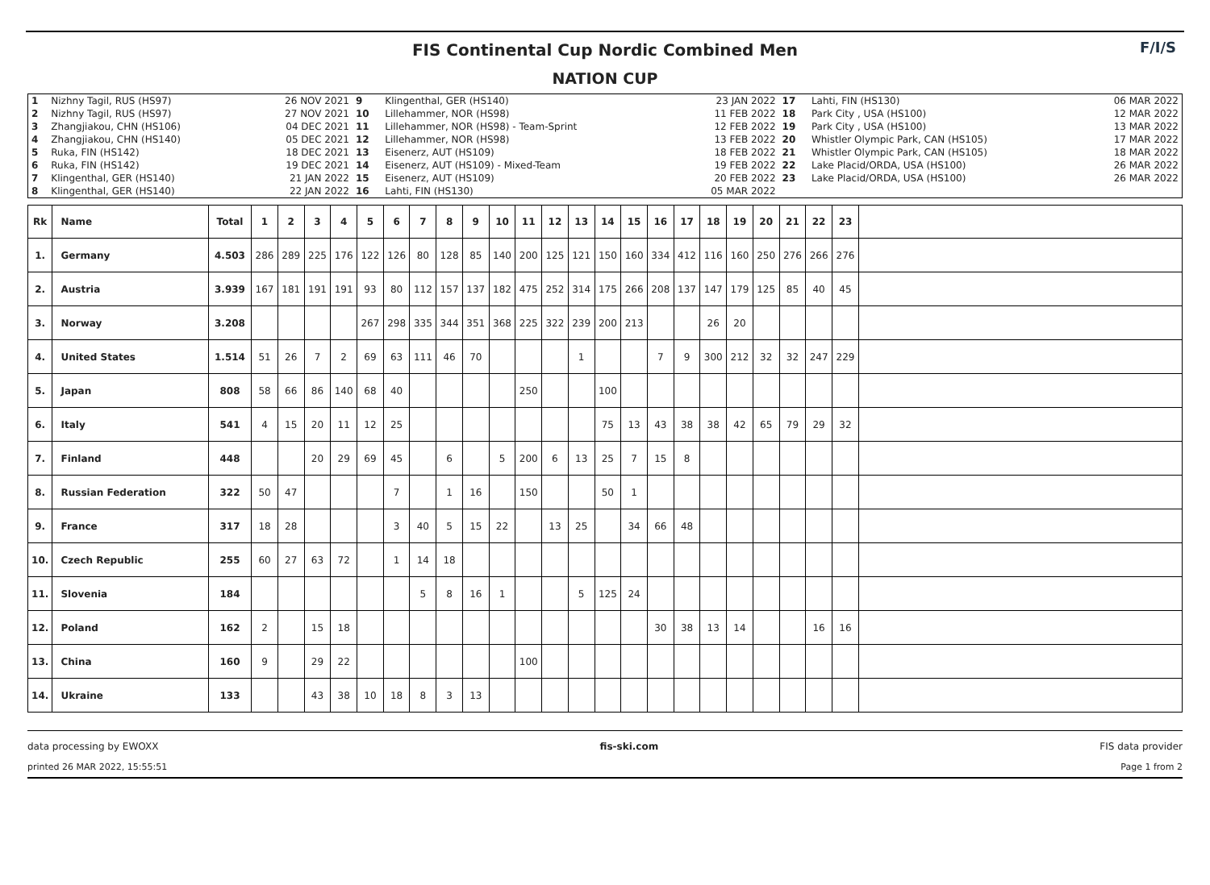FIS Continental Cup Nordic Combined Men
NATION CUP
F/I/S
| 1 2 3 4 5 6 7 8 | Nizhny Tagil, RUS (HS97) Nizhny Tagil, RUS (HS97) Zhangjiakou, CHN (HS106) Zhangjiakou, CHN (HS140) Ruka, FIN (HS142) Ruka, FIN (HS142) Klingenthal, GER (HS140) Klingenthal, GER (HS140) | 26 NOV 2021 27 NOV 2021 04 DEC 2021 05 DEC 2021 18 DEC 2021 19 DEC 2021 21 JAN 2022 22 JAN 2022 | 9 10 11 12 13 14 15 16 | Klingenthal, GER (HS140) Lillehammer, NOR (HS98) Lillehammer, NOR (HS98) - Team-Sprint Lillehammer, NOR (HS98) Eisenerz, AUT (HS109) Eisenerz, AUT (HS109) - Mixed-Team Eisenerz, AUT (HS109) Lahti, FIN (HS130) | 23 JAN 2022 11 FEB 2022 12 FEB 2022 13 FEB 2022 18 FEB 2022 19 FEB 2022 20 FEB 2022 05 MAR 2022 | 17 18 19 20 21 22 23 | Lahti, FIN (HS130) Park City , USA (HS100) Park City , USA (HS100) Whistler Olympic Park, CAN (HS105) Whistler Olympic Park, CAN (HS105) Lake Placid/ORDA, USA (HS100) Lake Placid/ORDA, USA (HS100) | 06 MAR 2022 12 MAR 2022 13 MAR 2022 17 MAR 2022 18 MAR 2022 26 MAR 2022 26 MAR 2022 |
| Rk | Name | Total | 1 | 2 | 3 | 4 | 5 | 6 | 7 | 8 | 9 | 10 | 11 | 12 | 13 | 14 | 15 | 16 | 17 | 18 | 19 | 20 | 21 | 22 | 23 | |
| --- | --- | --- | --- | --- | --- | --- | --- | --- | --- | --- | --- | --- | --- | --- | --- | --- | --- | --- | --- | --- | --- | --- | --- | --- | --- | --- |
| 1. | Germany | 4.503 | 286 | 289 | 225 | 176 | 122 | 126 | 80 | 128 | 85 | 140 | 200 | 125 | 121 | 150 | 160 | 334 | 412 | 116 | 160 | 250 | 276 | 266 | 276 | |
| 2. | Austria | 3.939 | 167 | 181 | 191 | 191 | 93 | 80 | 112 | 157 | 137 | 182 | 475 | 252 | 314 | 175 | 266 | 208 | 137 | 147 | 179 | 125 | 85 | 40 | 45 | |
| 3. | Norway | 3.208 | | | | | 267 | 298 | 335 | 344 | 351 | 368 | 225 | 322 | 239 | 200 | 213 | | | 26 | 20 | | | | | |
| 4. | United States | 1.514 | 51 | 26 | 7 | 2 | 69 | 63 | 111 | 46 | 70 | | | | 1 | | | 7 | 9 | 300 | 212 | 32 | 32 | 247 | 229 | |
| 5. | Japan | 808 | 58 | 66 | 86 | 140 | 68 | 40 | | | | | 250 | | | 100 | | | | | | | | | | |
| 6. | Italy | 541 | 4 | 15 | 20 | 11 | 12 | 25 | | | | | | | | 75 | 13 | 43 | 38 | 38 | 42 | 65 | 79 | 29 | 32 | |
| 7. | Finland | 448 | | | 20 | 29 | 69 | 45 | | 6 | | 5 | 200 | 6 | 13 | 25 | 7 | 15 | 8 | | | | | | | |
| 8. | Russian Federation | 322 | 50 | 47 | | | | 7 | | 1 | 16 | | 150 | | | 50 | 1 | | | | | | | | | |
| 9. | France | 317 | 18 | 28 | | | | 3 | 40 | 5 | 15 | 22 | | 13 | 25 | | 34 | 66 | 48 | | | | | | | |
| 10. | Czech Republic | 255 | 60 | 27 | 63 | 72 | | 1 | 14 | 18 | | | | | | | | | | | | | | | | |
| 11. | Slovenia | 184 | | | | | | | 5 | 8 | 16 | 1 | | | 5 | 125 | 24 | | | | | | | | | |
| 12. | Poland | 162 | 2 | | 15 | 18 | | | | | | | | | | | | 30 | 38 | 13 | 14 | | | 16 | 16 | |
| 13. | China | 160 | 9 | | 29 | 22 | | | | | | | 100 | | | | | | | | | | | | | |
| 14. | Ukraine | 133 | | | 43 | 38 | 10 | 18 | 8 | 3 | 13 | | | | | | | | | | | | | | | |
data processing by EWOXX fis-ski.com FIS data provider
printed 26 MAR 2022, 15:55:51 Page 1 from 2